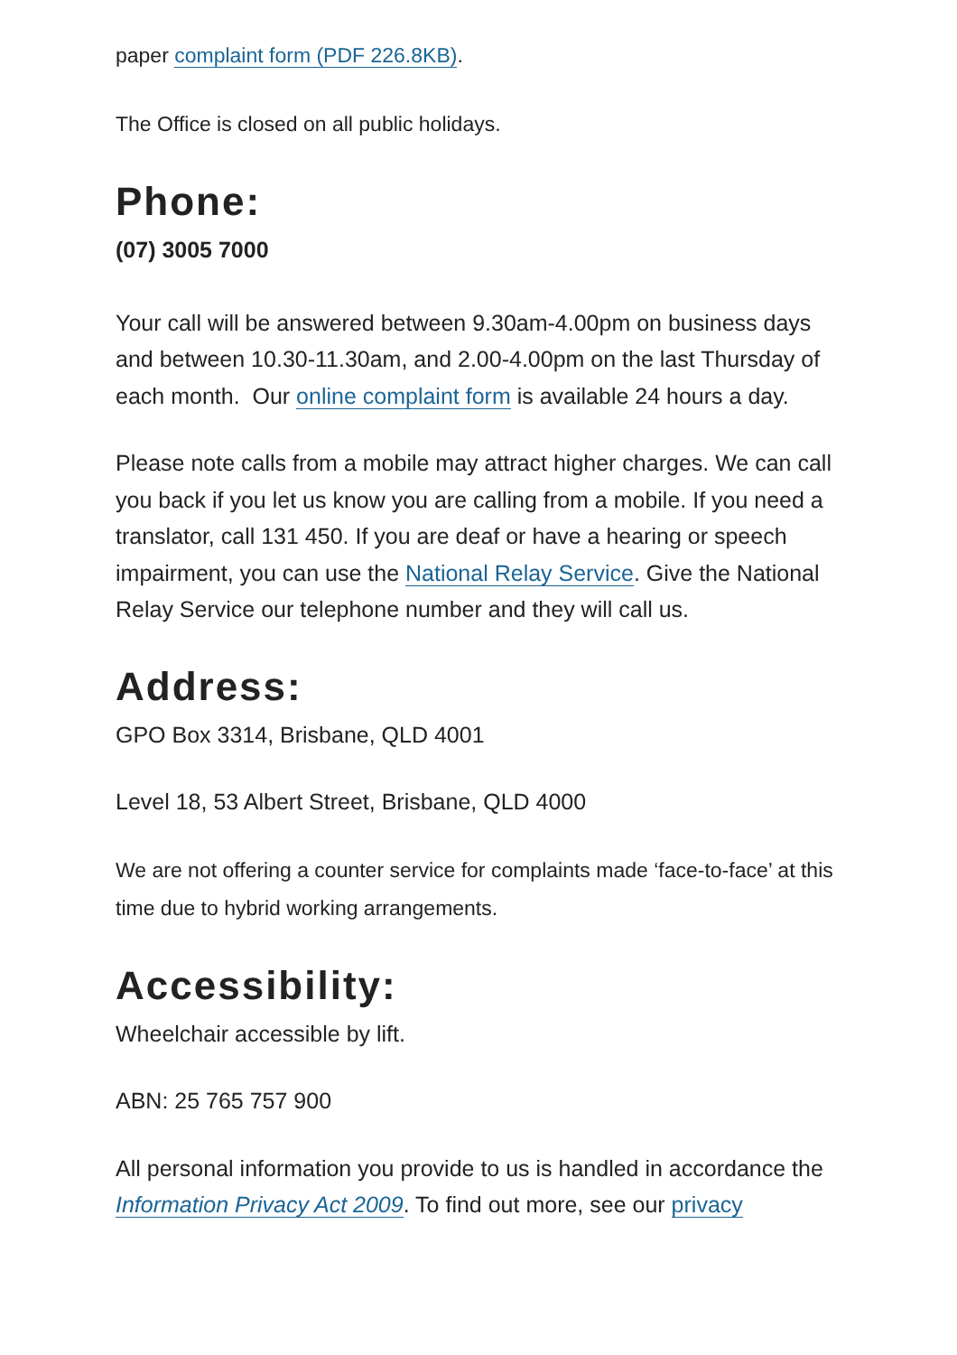paper complaint form (PDF 226.8KB).
The Office is closed on all public holidays.
Phone:
(07) 3005 7000
Your call will be answered between 9.30am-4.00pm on business days and between 10.30-11.30am, and 2.00-4.00pm on the last Thursday of each month. Our online complaint form is available 24 hours a day.
Please note calls from a mobile may attract higher charges. We can call you back if you let us know you are calling from a mobile. If you need a translator, call 131 450. If you are deaf or have a hearing or speech impairment, you can use the National Relay Service. Give the National Relay Service our telephone number and they will call us.
Address:
GPO Box 3314, Brisbane, QLD 4001
Level 18, 53 Albert Street, Brisbane, QLD 4000
We are not offering a counter service for complaints made ‘face-to-face’ at this time due to hybrid working arrangements.
Accessibility:
Wheelchair accessible by lift.
ABN: 25 765 757 900
All personal information you provide to us is handled in accordance the Information Privacy Act 2009. To find out more, see our privacy